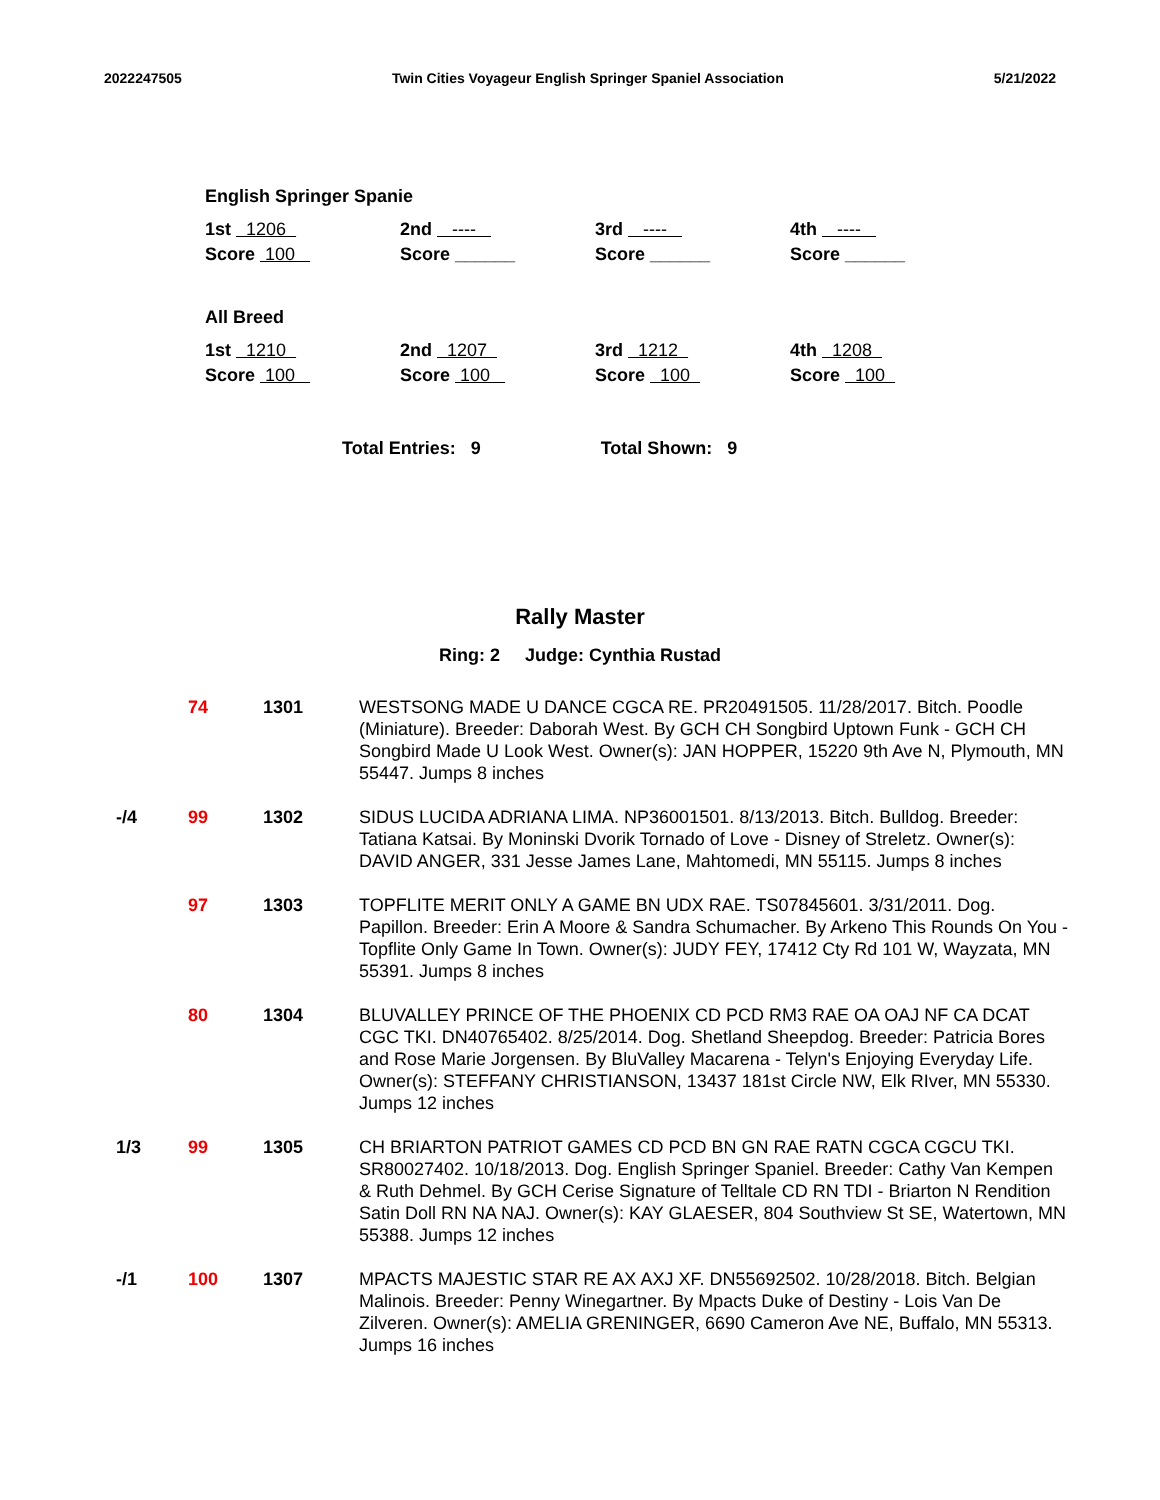2022247505 Twin Cities Voyageur English Springer Spaniel Association 5/21/2022
English Springer Spanie
| 1st 1206 | 2nd ---- | 3rd ---- | 4th ---- |
| Score 100 | Score ______ | Score ______ | Score ______ |
All Breed
| 1st 1210 | 2nd 1207 | 3rd 1212 | 4th 1208 |
| Score 100 | Score 100 | Score 100 | Score 100 |
Total Entries: 9 Total Shown: 9
Rally Master
Ring: 2 Judge: Cynthia Rustad
| | 74 | 1301 | WESTSONG MADE U DANCE CGCA RE. PR20491505. 11/28/2017. Bitch. Poodle (Miniature). Breeder: Daborah West. By GCH CH Songbird Uptown Funk - GCH CH Songbird Made U Look West. Owner(s): JAN HOPPER, 15220 9th Ave N, Plymouth, MN 55447. Jumps 8 inches |
| -/4 | 99 | 1302 | SIDUS LUCIDA ADRIANA LIMA. NP36001501. 8/13/2013. Bitch. Bulldog. Breeder: Tatiana Katsai. By Moninski Dvorik Tornado of Love - Disney of Streletz. Owner(s): DAVID ANGER, 331 Jesse James Lane, Mahtomedi, MN 55115. Jumps 8 inches |
| | 97 | 1303 | TOPFLITE MERIT ONLY A GAME BN UDX RAE. TS07845601. 3/31/2011. Dog. Papillon. Breeder: Erin A Moore & Sandra Schumacher. By Arkeno This Rounds On You - Topflite Only Game In Town. Owner(s): JUDY FEY, 17412 Cty Rd 101 W, Wayzata, MN 55391. Jumps 8 inches |
| | 80 | 1304 | BLUVALLEY PRINCE OF THE PHOENIX CD PCD RM3 RAE OA OAJ NF CA DCAT CGC TKI. DN40765402. 8/25/2014. Dog. Shetland Sheepdog. Breeder: Patricia Bores and Rose Marie Jorgensen. By BluValley Macarena - Telyn's Enjoying Everyday Life. Owner(s): STEFFANY CHRISTIANSON, 13437 181st Circle NW, Elk RIver, MN 55330. Jumps 12 inches |
| 1/3 | 99 | 1305 | CH BRIARTON PATRIOT GAMES CD PCD BN GN RAE RATN CGCA CGCU TKI. SR80027402. 10/18/2013. Dog. English Springer Spaniel. Breeder: Cathy Van Kempen & Ruth Dehmel. By GCH Cerise Signature of Telltale CD RN TDI - Briarton N Rendition Satin Doll RN NA NAJ. Owner(s): KAY GLAESER, 804 Southview St SE, Watertown, MN 55388. Jumps 12 inches |
| -/1 | 100 | 1307 | MPACTS MAJESTIC STAR RE AX AXJ XF. DN55692502. 10/28/2018. Bitch. Belgian Malinois. Breeder: Penny Winegartner. By Mpacts Duke of Destiny - Lois Van De Zilveren. Owner(s): AMELIA GRENINGER, 6690 Cameron Ave NE, Buffalo, MN 55313. Jumps 16 inches |